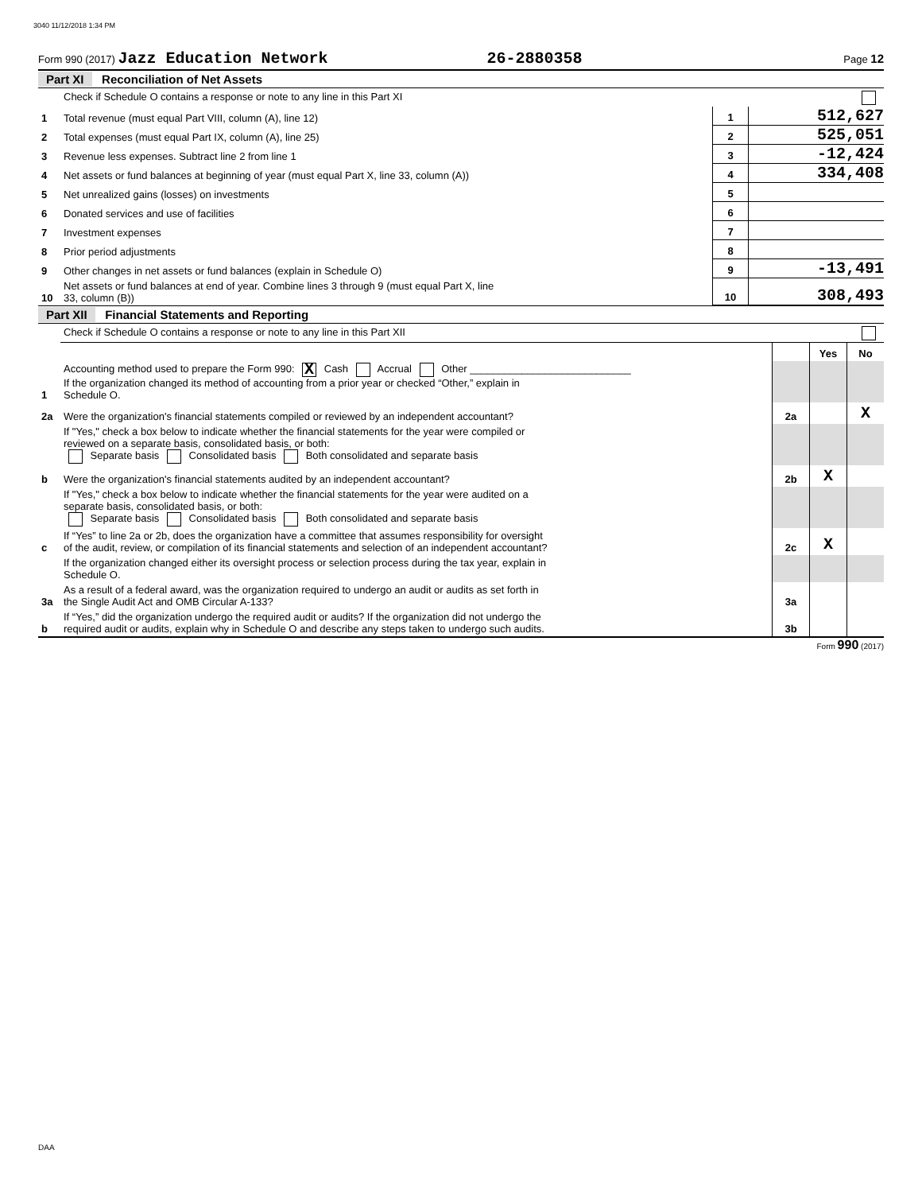3040 11/12/2018 1:34 PM
Form 990 (2017) Jazz Education Network 26-2880358 Page 12
Part XI Reconciliation of Net Assets
| | Check if Schedule O contains a response or note to any line in this Part XI | | |
| 1 | Total revenue (must equal Part VIII, column (A), line 12) | 1 | 512,627 |
| 2 | Total expenses (must equal Part IX, column (A), line 25) | 2 | 525,051 |
| 3 | Revenue less expenses. Subtract line 2 from line 1 | 3 | -12,424 |
| 4 | Net assets or fund balances at beginning of year (must equal Part X, line 33, column (A)) | 4 | 334,408 |
| 5 | Net unrealized gains (losses) on investments | 5 | |
| 6 | Donated services and use of facilities | 6 | |
| 7 | Investment expenses | 7 | |
| 8 | Prior period adjustments | 8 | |
| 9 | Other changes in net assets or fund balances (explain in Schedule O) | 9 | -13,491 |
| 10 | Net assets or fund balances at end of year. Combine lines 3 through 9 (must equal Part X, line 33, column (B)) | 10 | 308,493 |
Part XII Financial Statements and Reporting
| | Check if Schedule O contains a response or note to any line in this Part XII | | | |
| | | | Yes | No |
| 1 | Accounting method used to prepare the Form 990: X Cash Accrual Other ____________________________ If the organization changed its method of accounting from a prior year or checked “Other,” explain in Schedule O. | | | |
| 2a | Were the organization's financial statements compiled or reviewed by an independent accountant? | 2a | | X |
| | If "Yes," check a box below to indicate whether the financial statements for the year were compiled or reviewed on a separate basis, consolidated basis, or both: Separate basis Consolidated basis Both consolidated and separate basis | | | |
| b | Were the organization's financial statements audited by an independent accountant? | 2b | X | |
| | If "Yes," check a box below to indicate whether the financial statements for the year were audited on a separate basis, consolidated basis, or both: Separate basis Consolidated basis Both consolidated and separate basis | | | |
| c | If “Yes” to line 2a or 2b, does the organization have a committee that assumes responsibility for oversight of the audit, review, or compilation of its financial statements and selection of an independent accountant? | 2c | X | |
| | If the organization changed either its oversight process or selection process during the tax year, explain in Schedule O. | | | |
| 3a | As a result of a federal award, was the organization required to undergo an audit or audits as set forth in the Single Audit Act and OMB Circular A-133? | 3a | | |
| b | If “Yes,” did the organization undergo the required audit or audits? If the organization did not undergo the required audit or audits, explain why in Schedule O and describe any steps taken to undergo such audits. | 3b | | |
Form 990 (2017)
DAA